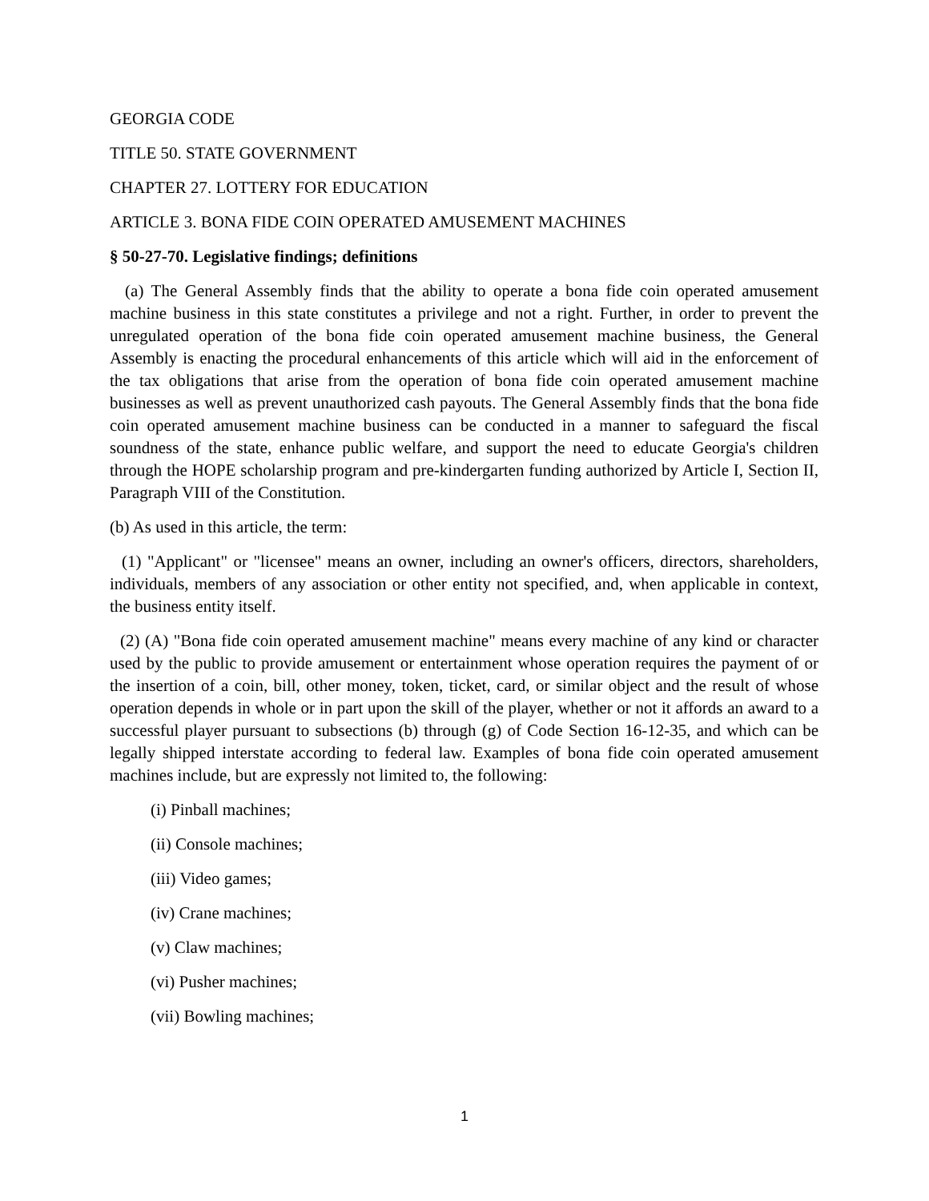GEORGIA CODE
TITLE 50. STATE GOVERNMENT
CHAPTER 27. LOTTERY FOR EDUCATION
ARTICLE 3. BONA FIDE COIN OPERATED AMUSEMENT MACHINES
§ 50-27-70. Legislative findings; definitions
(a) The General Assembly finds that the ability to operate a bona fide coin operated amusement machine business in this state constitutes a privilege and not a right. Further, in order to prevent the unregulated operation of the bona fide coin operated amusement machine business, the General Assembly is enacting the procedural enhancements of this article which will aid in the enforcement of the tax obligations that arise from the operation of bona fide coin operated amusement machine businesses as well as prevent unauthorized cash payouts. The General Assembly finds that the bona fide coin operated amusement machine business can be conducted in a manner to safeguard the fiscal soundness of the state, enhance public welfare, and support the need to educate Georgia's children through the HOPE scholarship program and pre-kindergarten funding authorized by Article I, Section II, Paragraph VIII of the Constitution.
(b) As used in this article, the term:
(1) "Applicant" or "licensee" means an owner, including an owner's officers, directors, shareholders, individuals, members of any association or other entity not specified, and, when applicable in context, the business entity itself.
(2) (A) "Bona fide coin operated amusement machine" means every machine of any kind or character used by the public to provide amusement or entertainment whose operation requires the payment of or the insertion of a coin, bill, other money, token, ticket, card, or similar object and the result of whose operation depends in whole or in part upon the skill of the player, whether or not it affords an award to a successful player pursuant to subsections (b) through (g) of Code Section 16-12-35, and which can be legally shipped interstate according to federal law. Examples of bona fide coin operated amusement machines include, but are expressly not limited to, the following:
(i) Pinball machines;
(ii) Console machines;
(iii) Video games;
(iv) Crane machines;
(v) Claw machines;
(vi) Pusher machines;
(vii) Bowling machines;
1